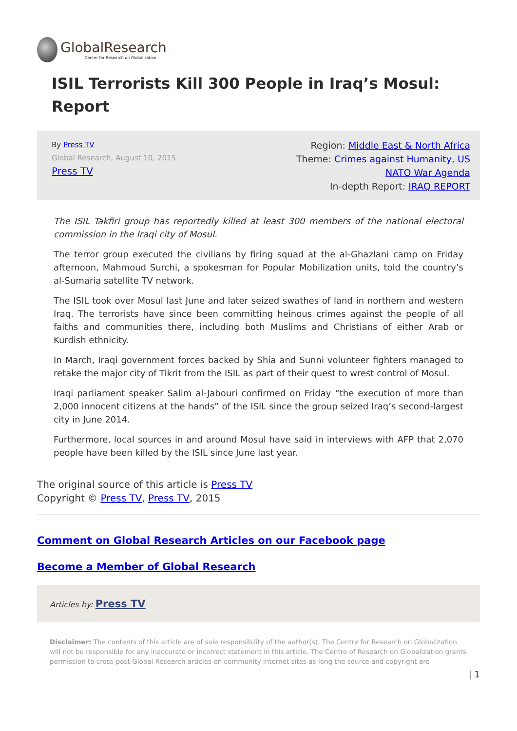GlobalResearch
Center for Research on Globalization
ISIL Terrorists Kill 300 People in Iraq’s Mosul: Report
By Press TV
Global Research, August 10, 2015
Press TV
Region: Middle East & North Africa
Theme: Crimes against Humanity, US
NATO War Agenda
In-depth Report: IRAQ REPORT
The ISIL Takfiri group has reportedly killed at least 300 members of the national electoral commission in the Iraqi city of Mosul.
The terror group executed the civilians by firing squad at the al-Ghazlani camp on Friday afternoon, Mahmoud Surchi, a spokesman for Popular Mobilization units, told the country’s al-Sumaria satellite TV network.
The ISIL took over Mosul last June and later seized swathes of land in northern and western Iraq. The terrorists have since been committing heinous crimes against the people of all faiths and communities there, including both Muslims and Christians of either Arab or Kurdish ethnicity.
In March, Iraqi government forces backed by Shia and Sunni volunteer fighters managed to retake the major city of Tikrit from the ISIL as part of their quest to wrest control of Mosul.
Iraqi parliament speaker Salim al-Jabouri confirmed on Friday “the execution of more than 2,000 innocent citizens at the hands” of the ISIL since the group seized Iraq’s second-largest city in June 2014.
Furthermore, local sources in and around Mosul have said in interviews with AFP that 2,070 people have been killed by the ISIL since June last year.
The original source of this article is Press TV
Copyright © Press TV, Press TV, 2015
Comment on Global Research Articles on our Facebook page
Become a Member of Global Research
Articles by: Press TV
Disclaimer: The contents of this article are of sole responsibility of the author(s). The Centre for Research on Globalization will not be responsible for any inaccurate or incorrect statement in this article. The Centre of Research on Globalization grants permission to cross-post Global Research articles on community internet sites as long the source and copyright are
| 1